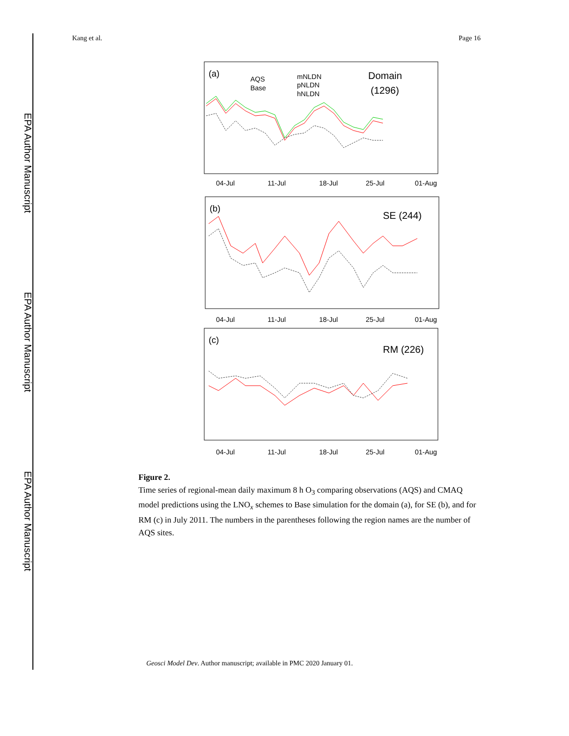EPA Author Manuscript
EPA Author Manuscript
EPA Author Manuscript
Kang et al. Page 16
(a)
AQS
Base
mNLDN
pNLDN
hNLDN
Domain
(1296)
04-Jul
11-Jul
18-Jul
25-Jul
01-Aug
(b)
SE (244)
04-Jul
11-Jul
18-Jul
25-Jul
01-Aug
(c)
RM (226)
04-Jul
11-Jul
18-Jul
25-Jul
01-Aug
Figure 2.
Time series of regional-mean daily maximum 8 h O<sub>3</sub> comparing observations (AQS) and CMAQ model predictions using the LNO<sub>x</sub> schemes to Base simulation for the domain (a), for SE (b), and for RM (c) in July 2011. The numbers in the parentheses following the region names are the number of AQS sites.
Geosci Model Dev. Author manuscript; available in PMC 2020 January 01.